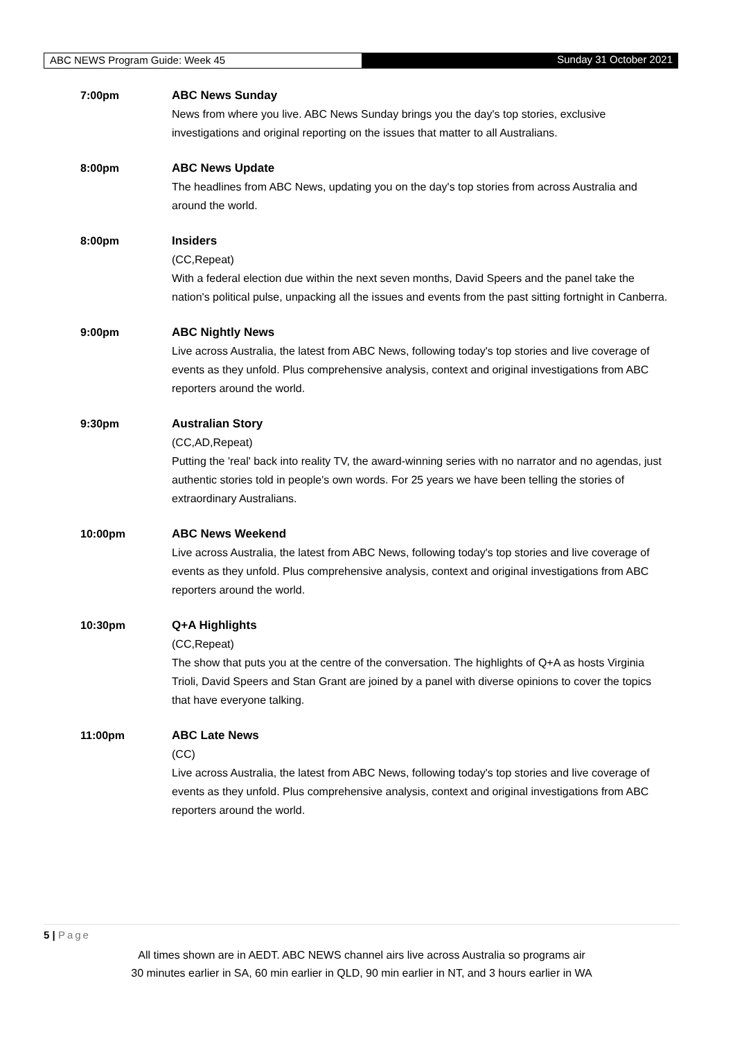ABC NEWS Program Guide: Week 45 Sunday 31 October 2021
7:00pm ABC News Sunday
News from where you live. ABC News Sunday brings you the day's top stories, exclusive investigations and original reporting on the issues that matter to all Australians.
8:00pm ABC News Update
The headlines from ABC News, updating you on the day's top stories from across Australia and around the world.
8:00pm Insiders
(CC,Repeat)
With a federal election due within the next seven months, David Speers and the panel take the nation's political pulse, unpacking all the issues and events from the past sitting fortnight in Canberra.
9:00pm ABC Nightly News
Live across Australia, the latest from ABC News, following today's top stories and live coverage of events as they unfold. Plus comprehensive analysis, context and original investigations from ABC reporters around the world.
9:30pm Australian Story
(CC,AD,Repeat)
Putting the 'real' back into reality TV, the award-winning series with no narrator and no agendas, just authentic stories told in people's own words. For 25 years we have been telling the stories of extraordinary Australians.
10:00pm ABC News Weekend
Live across Australia, the latest from ABC News, following today's top stories and live coverage of events as they unfold. Plus comprehensive analysis, context and original investigations from ABC reporters around the world.
10:30pm Q+A Highlights
(CC,Repeat)
The show that puts you at the centre of the conversation. The highlights of Q+A as hosts Virginia Trioli, David Speers and Stan Grant are joined by a panel with diverse opinions to cover the topics that have everyone talking.
11:00pm ABC Late News
(CC)
Live across Australia, the latest from ABC News, following today's top stories and live coverage of events as they unfold. Plus comprehensive analysis, context and original investigations from ABC reporters around the world.
5 | Page
All times shown are in AEDT. ABC NEWS channel airs live across Australia so programs air
30 minutes earlier in SA, 60 min earlier in QLD, 90 min earlier in NT, and 3 hours earlier in WA